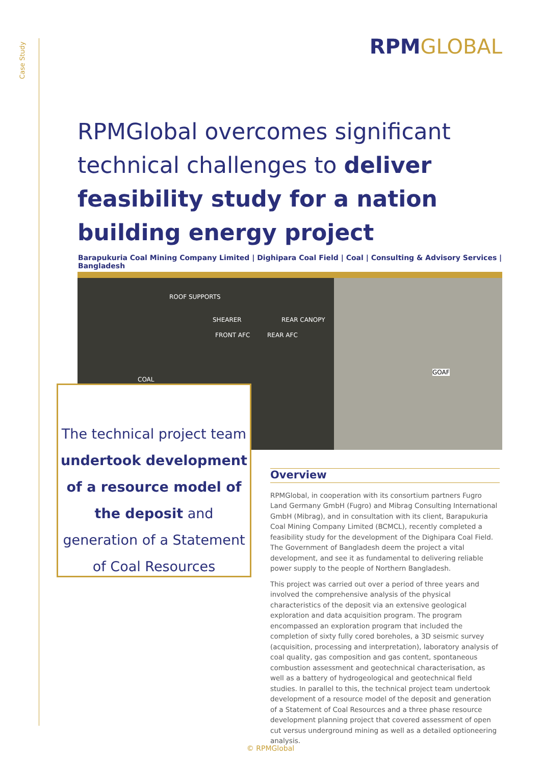Case Study
RPMGLOBAL
RPMGlobal overcomes significant technical challenges to deliver feasibility study for a nation building energy project
Barapukuria Coal Mining Company Limited | Dighipara Coal Field | Coal | Consulting & Advisory Services | Bangladesh
ROOF SUPPORTS
SHEARER REAR CANOPY
FRONT AFC REAR AFC
COAL
GOAF
The technical project team undertook development of a resource model of the deposit and generation of a Statement of Coal Resources
Overview
RPMGlobal, in cooperation with its consortium partners Fugro Land Germany GmbH (Fugro) and Mibrag Consulting International GmbH (Mibrag), and in consultation with its client, Barapukuria Coal Mining Company Limited (BCMCL), recently completed a feasibility study for the development of the Dighipara Coal Field. The Government of Bangladesh deem the project a vital development, and see it as fundamental to delivering reliable power supply to the people of Northern Bangladesh.
This project was carried out over a period of three years and involved the comprehensive analysis of the physical characteristics of the deposit via an extensive geological exploration and data acquisition program. The program encompassed an exploration program that included the completion of sixty fully cored boreholes, a 3D seismic survey (acquisition, processing and interpretation), laboratory analysis of coal quality, gas composition and gas content, spontaneous combustion assessment and geotechnical characterisation, as well as a battery of hydrogeological and geotechnical field studies. In parallel to this, the technical project team undertook development of a resource model of the deposit and generation of a Statement of Coal Resources and a three phase resource development planning project that covered assessment of open cut versus underground mining as well as a detailed optioneering analysis.
© RPMGlobal